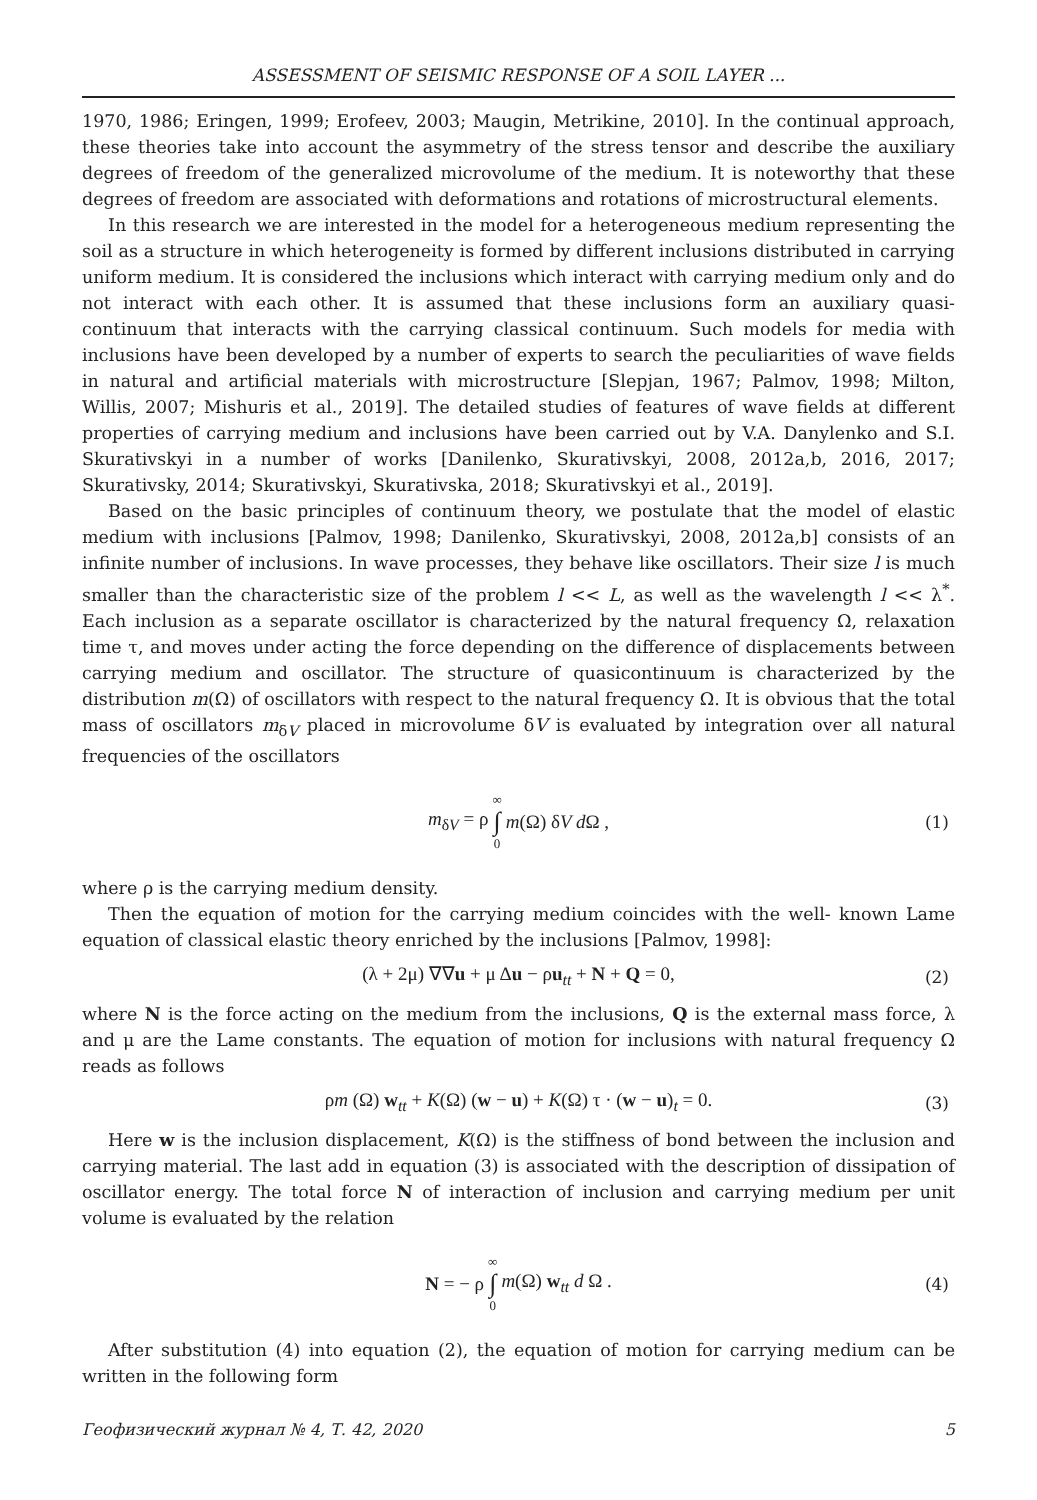ASSESSMENT OF SEISMIC RESPONSE OF A SOIL LAYER ...
1970, 1986; Eringen, 1999; Erofeev, 2003; Maugin, Metrikine, 2010]. In the continual approach, these theories take into account the asymmetry of the stress tensor and describe the auxiliary degrees of freedom of the generalized microvolume of the medium. It is noteworthy that these degrees of freedom are associated with deformations and rotations of microstructural elements.
In this research we are interested in the model for a heterogeneous medium representing the soil as a structure in which heterogeneity is formed by different inclusions distributed in carrying uniform medium. It is considered the inclusions which interact with carrying medium only and do not interact with each other. It is assumed that these inclusions form an auxiliary quasi-continuum that interacts with the carrying classical continuum. Such models for media with inclusions have been developed by a number of experts to search the peculiarities of wave fields in natural and artificial materials with microstructure [Slepjan, 1967; Palmov, 1998; Milton, Willis, 2007; Mishuris et al., 2019]. The detailed studies of features of wave fields at different properties of carrying medium and inclusions have been carried out by V.A. Danylenko and S.I. Skurativskyi in a number of works [Danilenko, Skurativskyi, 2008, 2012a,b, 2016, 2017; Skurativsky, 2014; Skurativskyi, Skurativska, 2018; Skurativskyi et al., 2019].
Based on the basic principles of continuum theory, we postulate that the model of elastic medium with inclusions [Palmov, 1998; Danilenko, Skurativskyi, 2008, 2012a,b] consists of an infinite number of inclusions. In wave processes, they behave like oscillators. Their size l is much smaller than the characteristic size of the problem l << L, as well as the wavelength l << λ<sup>*</sup>. Each inclusion as a separate oscillator is characterized by the natural frequency Ω, relaxation time τ, and moves under acting the force depending on the difference of displacements between carrying medium and oscillator. The structure of quasicontinuum is characterized by the distribution m(Ω) of oscillators with respect to the natural frequency Ω. It is obvious that the total mass of oscillators m<sub>δV</sub> placed in microvolume δV is evaluated by integration over all natural frequencies of the oscillators
m<sub>δV</sub> = ρ ∞ ∫ 0 m(Ω) δV d Ω , (1)
where ρ is the carrying medium density.
Then the equation of motion for the carrying medium coincides with the well- known Lame equation of classical elastic theory enriched by the inclusions [Palmov, 1998]:
(λ + 2μ) ∇∇u + μ Δu − ρu<sub>tt</sub> + N + Q = 0, (2)
where N is the force acting on the medium from the inclusions, Q is the external mass force, λ and μ are the Lame constants. The equation of motion for inclusions with natural frequency Ω reads as follows
ρm (Ω) w<sub>tt</sub> + K(Ω) (w − u) + K(Ω) τ · (w − u)<sub>t</sub> = 0. (3)
Here w is the inclusion displacement, K(Ω) is the stiffness of bond between the inclusion and carrying material. The last add in equation (3) is associated with the description of dissipation of oscillator energy. The total force N of interaction of inclusion and carrying medium per unit volume is evaluated by the relation
N = − ρ ∞ ∫ 0 m(Ω) w<sub>tt</sub> d Ω . (4)
After substitution (4) into equation (2), the equation of motion for carrying medium can be written in the following form
Геофизический журнал № 4, Т. 42, 2020 5